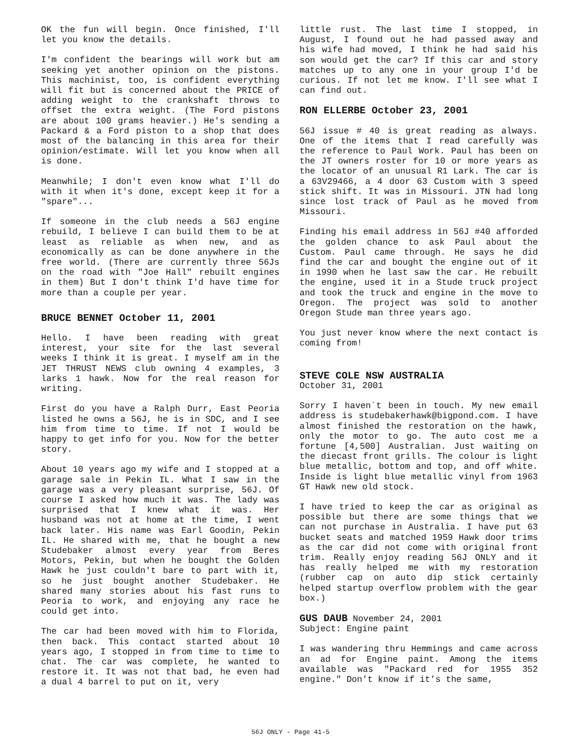OK the fun will begin. Once finished, I'll let you know the details.
I'm confident the bearings will work but am seeking yet another opinion on the pistons. This machinist, too, is confident everything will fit but is concerned about the PRICE of adding weight to the crankshaft throws to offset the extra weight. (The Ford pistons are about 100 grams heavier.) He's sending a Packard & a Ford piston to a shop that does most of the balancing in this area for their opinion/estimate. Will let you know when all is done.
Meanwhile; I don't even know what I'll do with it when it's done, except keep it for a "spare"...
If someone in the club needs a 56J engine rebuild, I believe I can build them to be at least as reliable as when new, and as economically as can be done anywhere in the free world. (There are currently three 56Js on the road with "Joe Hall" rebuilt engines in them) But I don't think I'd have time for more than a couple per year.
BRUCE BENNET October 11, 2001
Hello. I have been reading with great interest, your site for the last several weeks I think it is great. I myself am in the JET THRUST NEWS club owning 4 examples, 3 larks 1 hawk. Now for the real reason for writing.
First do you have a Ralph Durr, East Peoria listed he owns a 56J, he is in SDC, and I see him from time to time. If not I would be happy to get info for you. Now for the better story.
About 10 years ago my wife and I stopped at a garage sale in Pekin IL. What I saw in the garage was a very pleasant surprise, 56J. Of course I asked how much it was. The lady was surprised that I knew what it was. Her husband was not at home at the time, I went back later. His name was Earl Goodin, Pekin IL. He shared with me, that he bought a new Studebaker almost every year from Beres Motors, Pekin, but when he bought the Golden Hawk he just couldn't bare to part with it, so he just bought another Studebaker. He shared many stories about his fast runs to Peoria to work, and enjoying any race he could get into.
The car had been moved with him to Florida, then back. This contact started about 10 years ago, I stopped in from time to time to chat. The car was complete, he wanted to restore it. It was not that bad, he even had a dual 4 barrel to put on it, very
little rust. The last time I stopped, in August, I found out he had passed away and his wife had moved, I think he had said his son would get the car? If this car and story matches up to any one in your group I'd be curious. If not let me know. I'll see what I can find out.
RON ELLERBE October 23, 2001
56J issue # 40 is great reading as always. One of the items that I read carefully was the reference to Paul Work. Paul has been on the JT owners roster for 10 or more years as the locator of an unusual R1 Lark. The car is a 63V29466, a 4 door 63 Custom with 3 speed stick shift. It was in Missouri. JTN had long since lost track of Paul as he moved from Missouri.
Finding his email address in 56J #40 afforded the golden chance to ask Paul about the Custom. Paul came through. He says he did find the car and bought the engine out of it in 1990 when he last saw the car. He rebuilt the engine, used it in a Stude truck project and took the truck and engine in the move to Oregon. The project was sold to another Oregon Stude man three years ago.
You just never know where the next contact is coming from!
STEVE COLE NSW AUSTRALIA
October 31, 2001
Sorry I haven`t been in touch. My new email address is studebakerhawk@bigpond.com. I have almost finished the restoration on the hawk, only the motor to go. The auto cost me a fortune [4,500] Australian. Just waiting on the diecast front grills. The colour is light blue metallic, bottom and top, and off white. Inside is light blue metallic vinyl from 1963 GT Hawk new old stock.
I have tried to keep the car as original as possible but there are some things that we can not purchase in Australia. I have put 63 bucket seats and matched 1959 Hawk door trims as the car did not come with original front trim. Really enjoy reading 56J ONLY and it has really helped me with my restoration (rubber cap on auto dip stick certainly helped startup overflow problem with the gear box.)
GUS DAUB November 24, 2001
Subject: Engine paint
I was wandering thru Hemmings and came across an ad for Engine paint. Among the items available was "Packard red for 1955 352 engine." Don't know if it’s the same,
56J ONLY - Page 41-5